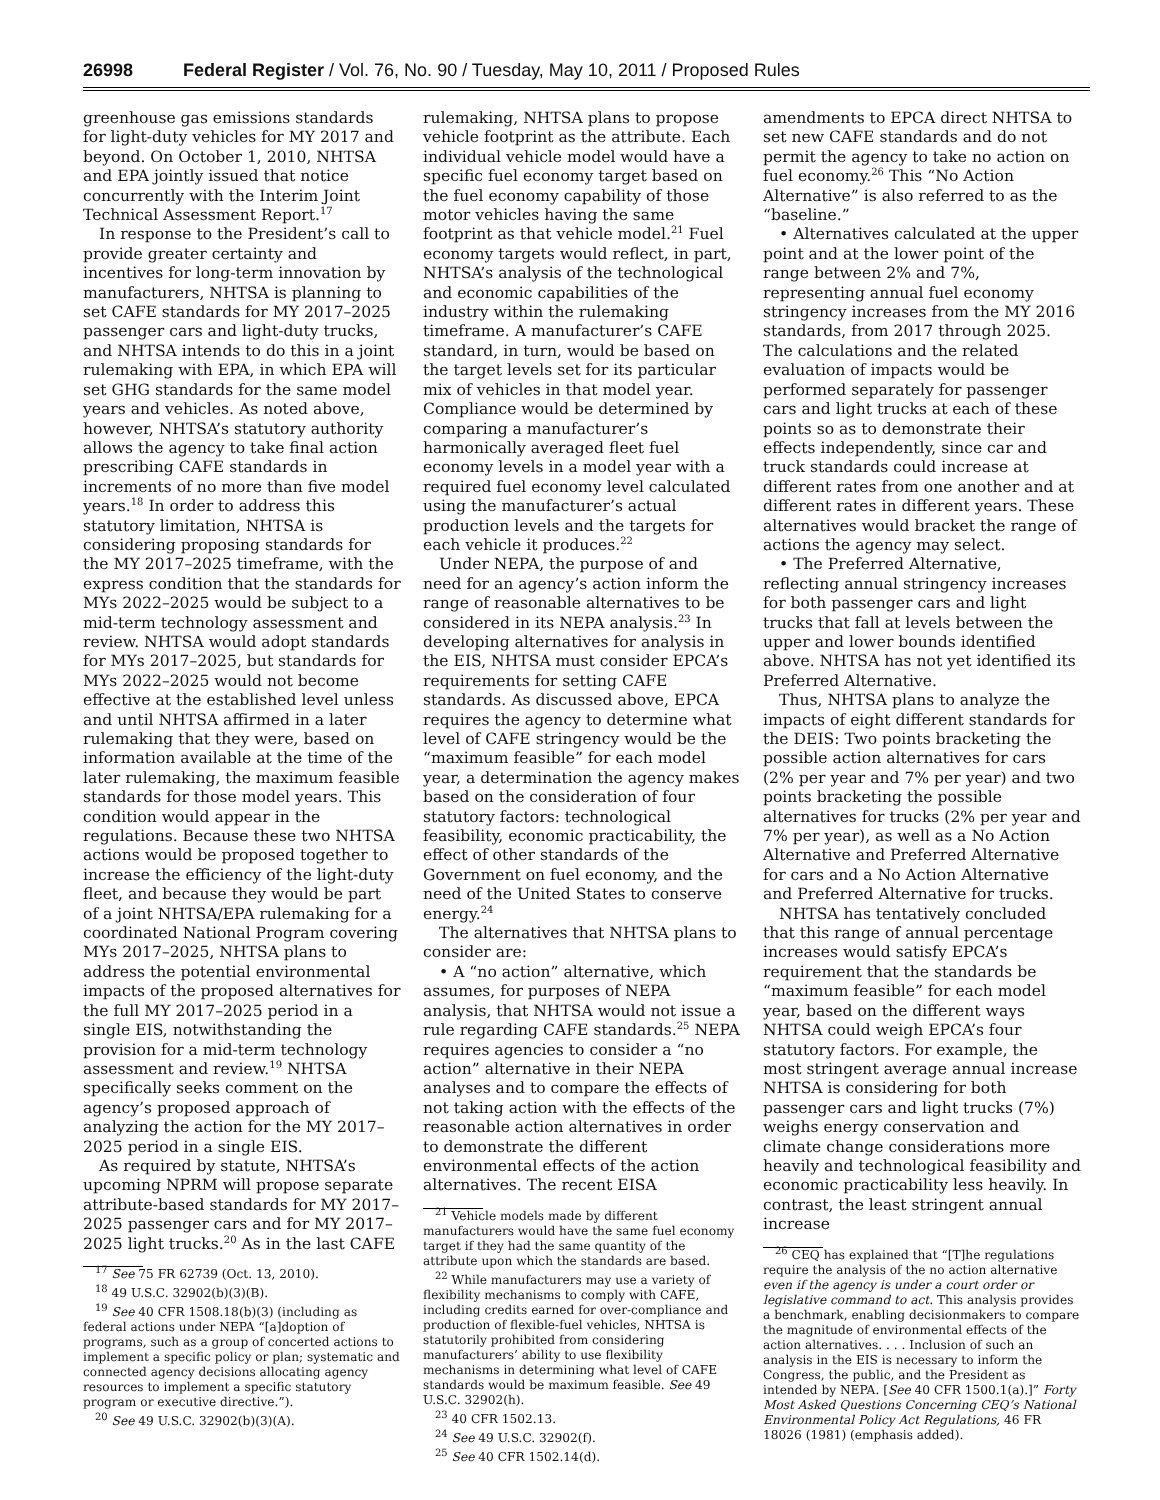26998 Federal Register / Vol. 76, No. 90 / Tuesday, May 10, 2011 / Proposed Rules
greenhouse gas emissions standards for light-duty vehicles for MY 2017 and beyond. On October 1, 2010, NHTSA and EPA jointly issued that notice concurrently with the Interim Joint Technical Assessment Report.<sup>17</sup>
In response to the President’s call to provide greater certainty and incentives for long-term innovation by manufacturers, NHTSA is planning to set CAFE standards for MY 2017–2025 passenger cars and light-duty trucks, and NHTSA intends to do this in a joint rulemaking with EPA, in which EPA will set GHG standards for the same model years and vehicles. As noted above, however, NHTSA’s statutory authority allows the agency to take final action prescribing CAFE standards in increments of no more than five model years.<sup>18</sup> In order to address this statutory limitation, NHTSA is considering proposing standards for the MY 2017–2025 timeframe, with the express condition that the standards for MYs 2022–2025 would be subject to a mid-term technology assessment and review. NHTSA would adopt standards for MYs 2017–2025, but standards for MYs 2022–2025 would not become effective at the established level unless and until NHTSA affirmed in a later rulemaking that they were, based on information available at the time of the later rulemaking, the maximum feasible standards for those model years. This condition would appear in the regulations. Because these two NHTSA actions would be proposed together to increase the efficiency of the light-duty fleet, and because they would be part of a joint NHTSA/EPA rulemaking for a coordinated National Program covering MYs 2017–2025, NHTSA plans to address the potential environmental impacts of the proposed alternatives for the full MY 2017–2025 period in a single EIS, notwithstanding the provision for a mid-term technology assessment and review.<sup>19</sup> NHTSA specifically seeks comment on the agency’s proposed approach of analyzing the action for the MY 2017–2025 period in a single EIS.
As required by statute, NHTSA’s upcoming NPRM will propose separate attribute-based standards for MY 2017–2025 passenger cars and for MY 2017–2025 light trucks.<sup>20</sup> As in the last CAFE
<sup>17</sup> See 75 FR 62739 (Oct. 13, 2010).
<sup>18</sup> 49 U.S.C. 32902(b)(3)(B).
<sup>19</sup> See 40 CFR 1508.18(b)(3) (including as federal actions under NEPA “[a]doption of programs, such as a group of concerted actions to implement a specific policy or plan; systematic and connected agency decisions allocating agency resources to implement a specific statutory program or executive directive.”).
<sup>20</sup> See 49 U.S.C. 32902(b)(3)(A).
rulemaking, NHTSA plans to propose vehicle footprint as the attribute. Each individual vehicle model would have a specific fuel economy target based on the fuel economy capability of those motor vehicles having the same footprint as that vehicle model.<sup>21</sup> Fuel economy targets would reflect, in part, NHTSA’s analysis of the technological and economic capabilities of the industry within the rulemaking timeframe. A manufacturer’s CAFE standard, in turn, would be based on the target levels set for its particular mix of vehicles in that model year. Compliance would be determined by comparing a manufacturer’s harmonically averaged fleet fuel economy levels in a model year with a required fuel economy level calculated using the manufacturer’s actual production levels and the targets for each vehicle it produces.<sup>22</sup>
Under NEPA, the purpose of and need for an agency’s action inform the range of reasonable alternatives to be considered in its NEPA analysis.<sup>23</sup> In developing alternatives for analysis in the EIS, NHTSA must consider EPCA’s requirements for setting CAFE standards. As discussed above, EPCA requires the agency to determine what level of CAFE stringency would be the “maximum feasible” for each model year, a determination the agency makes based on the consideration of four statutory factors: technological feasibility, economic practicability, the effect of other standards of the Government on fuel economy, and the need of the United States to conserve energy.<sup>24</sup>
The alternatives that NHTSA plans to consider are:
• A “no action” alternative, which assumes, for purposes of NEPA analysis, that NHTSA would not issue a rule regarding CAFE standards.<sup>25</sup> NEPA requires agencies to consider a “no action” alternative in their NEPA analyses and to compare the effects of not taking action with the effects of the reasonable action alternatives in order to demonstrate the different environmental effects of the action alternatives. The recent EISA
<sup>21</sup> Vehicle models made by different manufacturers would have the same fuel economy target if they had the same quantity of the attribute upon which the standards are based.
<sup>22</sup> While manufacturers may use a variety of flexibility mechanisms to comply with CAFE, including credits earned for over-compliance and production of flexible-fuel vehicles, NHTSA is statutorily prohibited from considering manufacturers’ ability to use flexibility mechanisms in determining what level of CAFE standards would be maximum feasible. See 49 U.S.C. 32902(h).
<sup>23</sup> 40 CFR 1502.13.
<sup>24</sup> See 49 U.S.C. 32902(f).
<sup>25</sup> See 40 CFR 1502.14(d).
amendments to EPCA direct NHTSA to set new CAFE standards and do not permit the agency to take no action on fuel economy.<sup>26</sup> This “No Action Alternative” is also referred to as the “baseline.”
• Alternatives calculated at the upper point and at the lower point of the range between 2% and 7%, representing annual fuel economy stringency increases from the MY 2016 standards, from 2017 through 2025. The calculations and the related evaluation of impacts would be performed separately for passenger cars and light trucks at each of these points so as to demonstrate their effects independently, since car and truck standards could increase at different rates from one another and at different rates in different years. These alternatives would bracket the range of actions the agency may select.
• The Preferred Alternative, reflecting annual stringency increases for both passenger cars and light trucks that fall at levels between the upper and lower bounds identified above. NHTSA has not yet identified its Preferred Alternative.
Thus, NHTSA plans to analyze the impacts of eight different standards for the DEIS: Two points bracketing the possible action alternatives for cars (2% per year and 7% per year) and two points bracketing the possible alternatives for trucks (2% per year and 7% per year), as well as a No Action Alternative and Preferred Alternative for cars and a No Action Alternative and Preferred Alternative for trucks.
NHTSA has tentatively concluded that this range of annual percentage increases would satisfy EPCA’s requirement that the standards be “maximum feasible” for each model year, based on the different ways NHTSA could weigh EPCA’s four statutory factors. For example, the most stringent average annual increase NHTSA is considering for both passenger cars and light trucks (7%) weighs energy conservation and climate change considerations more heavily and technological feasibility and economic practicability less heavily. In contrast, the least stringent annual increase
<sup>26</sup> CEQ has explained that “[T]he regulations require the analysis of the no action alternative even if the agency is under a court order or legislative command to act. This analysis provides a benchmark, enabling decisionmakers to compare the magnitude of environmental effects of the action alternatives. . . . Inclusion of such an analysis in the EIS is necessary to inform the Congress, the public, and the President as intended by NEPA. [See 40 CFR 1500.1(a).]” Forty Most Asked Questions Concerning CEQ’s National Environmental Policy Act Regulations, 46 FR 18026 (1981) (emphasis added).